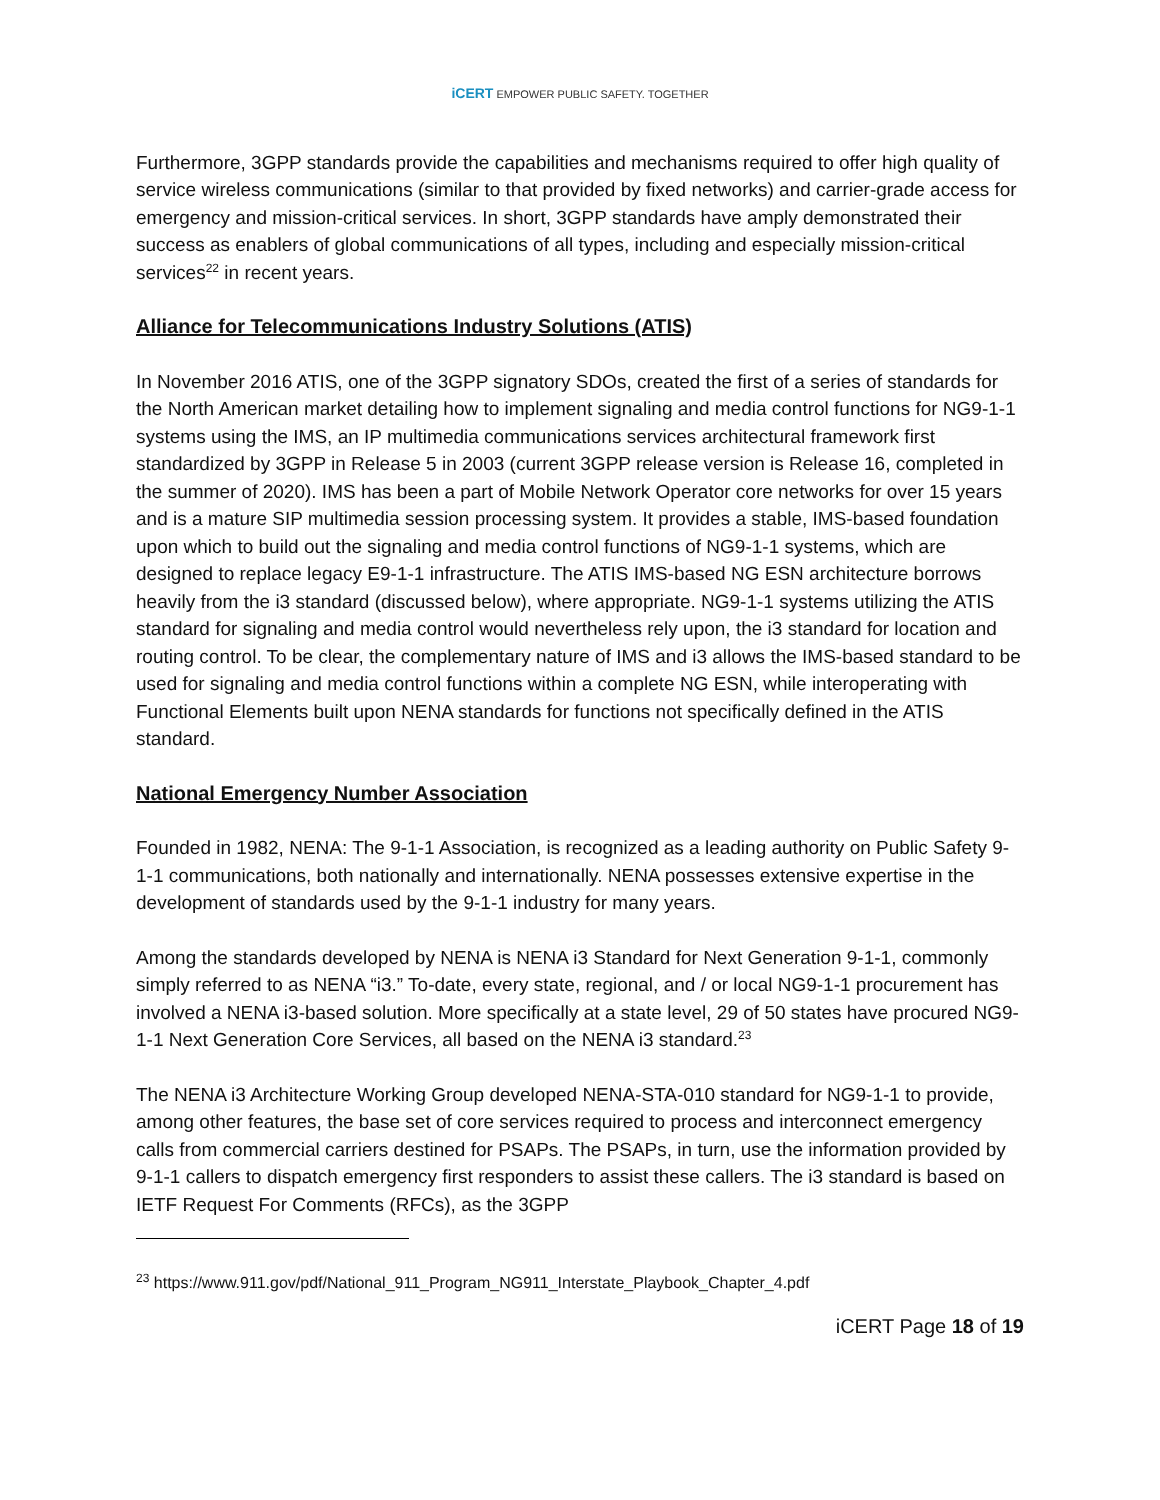iCERT EMPOWER PUBLIC SAFETY. TOGETHER
Furthermore, 3GPP standards provide the capabilities and mechanisms required to offer high quality of service wireless communications (similar to that provided by fixed networks) and carrier-grade access for emergency and mission-critical services. In short, 3GPP standards have amply demonstrated their success as enablers of global communications of all types, including and especially mission-critical services<sup>22</sup> in recent years.
Alliance for Telecommunications Industry Solutions (ATIS)
In November 2016 ATIS, one of the 3GPP signatory SDOs, created the first of a series of standards for the North American market detailing how to implement signaling and media control functions for NG9-1-1 systems using the IMS, an IP multimedia communications services architectural framework first standardized by 3GPP in Release 5 in 2003 (current 3GPP release version is Release 16, completed in the summer of 2020). IMS has been a part of Mobile Network Operator core networks for over 15 years and is a mature SIP multimedia session processing system. It provides a stable, IMS-based foundation upon which to build out the signaling and media control functions of NG9-1-1 systems, which are designed to replace legacy E9-1-1 infrastructure. The ATIS IMS-based NG ESN architecture borrows heavily from the i3 standard (discussed below), where appropriate. NG9-1-1 systems utilizing the ATIS standard for signaling and media control would nevertheless rely upon, the i3 standard for location and routing control. To be clear, the complementary nature of IMS and i3 allows the IMS-based standard to be used for signaling and media control functions within a complete NG ESN, while interoperating with Functional Elements built upon NENA standards for functions not specifically defined in the ATIS standard.
National Emergency Number Association
Founded in 1982, NENA: The 9-1-1 Association, is recognized as a leading authority on Public Safety 9-1-1 communications, both nationally and internationally. NENA possesses extensive expertise in the development of standards used by the 9-1-1 industry for many years.
Among the standards developed by NENA is NENA i3 Standard for Next Generation 9-1-1, commonly simply referred to as NENA “i3.” To-date, every state, regional, and / or local NG9-1-1 procurement has involved a NENA i3-based solution. More specifically at a state level, 29 of 50 states have procured NG9-1-1 Next Generation Core Services, all based on the NENA i3 standard.<sup>23</sup>
The NENA i3 Architecture Working Group developed NENA-STA-010 standard for NG9-1-1 to provide, among other features, the base set of core services required to process and interconnect emergency calls from commercial carriers destined for PSAPs. The PSAPs, in turn, use the information provided by 9-1-1 callers to dispatch emergency first responders to assist these callers. The i3 standard is based on IETF Request For Comments (RFCs), as the 3GPP
<sup>23</sup> https://www.911.gov/pdf/National_911_Program_NG911_Interstate_Playbook_Chapter_4.pdf
iCERT Page 18 of 19